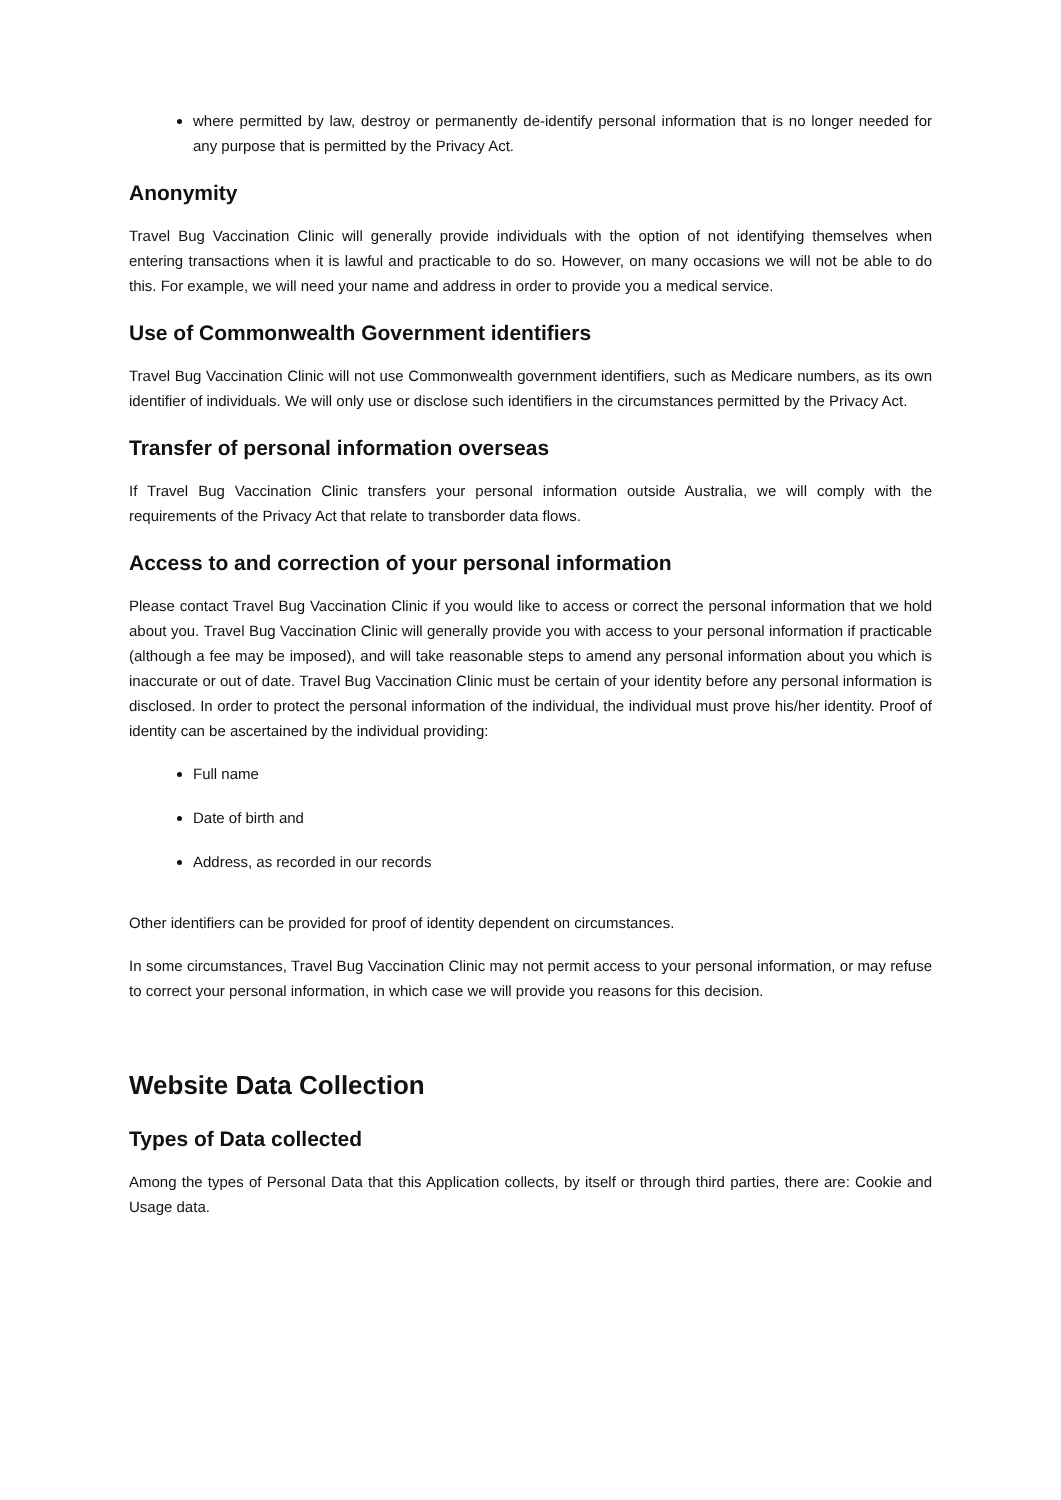where permitted by law, destroy or permanently de-identify personal information that is no longer needed for any purpose that is permitted by the Privacy Act.
Anonymity
Travel Bug Vaccination Clinic will generally provide individuals with the option of not identifying themselves when entering transactions when it is lawful and practicable to do so. However, on many occasions we will not be able to do this. For example, we will need your name and address in order to provide you a medical service.
Use of Commonwealth Government identifiers
Travel Bug Vaccination Clinic will not use Commonwealth government identifiers, such as Medicare numbers, as its own identifier of individuals. We will only use or disclose such identifiers in the circumstances permitted by the Privacy Act.
Transfer of personal information overseas
If Travel Bug Vaccination Clinic transfers your personal information outside Australia, we will comply with the requirements of the Privacy Act that relate to transborder data flows.
Access to and correction of your personal information
Please contact Travel Bug Vaccination Clinic if you would like to access or correct the personal information that we hold about you. Travel Bug Vaccination Clinic will generally provide you with access to your personal information if practicable (although a fee may be imposed), and will take reasonable steps to amend any personal information about you which is inaccurate or out of date. Travel Bug Vaccination Clinic must be certain of your identity before any personal information is disclosed. In order to protect the personal information of the individual, the individual must prove his/her identity. Proof of identity can be ascertained by the individual providing:
Full name
Date of birth and
Address, as recorded in our records
Other identifiers can be provided for proof of identity dependent on circumstances.
In some circumstances, Travel Bug Vaccination Clinic may not permit access to your personal information, or may refuse to correct your personal information, in which case we will provide you reasons for this decision.
Website Data Collection
Types of Data collected
Among the types of Personal Data that this Application collects, by itself or through third parties, there are: Cookie and Usage data.